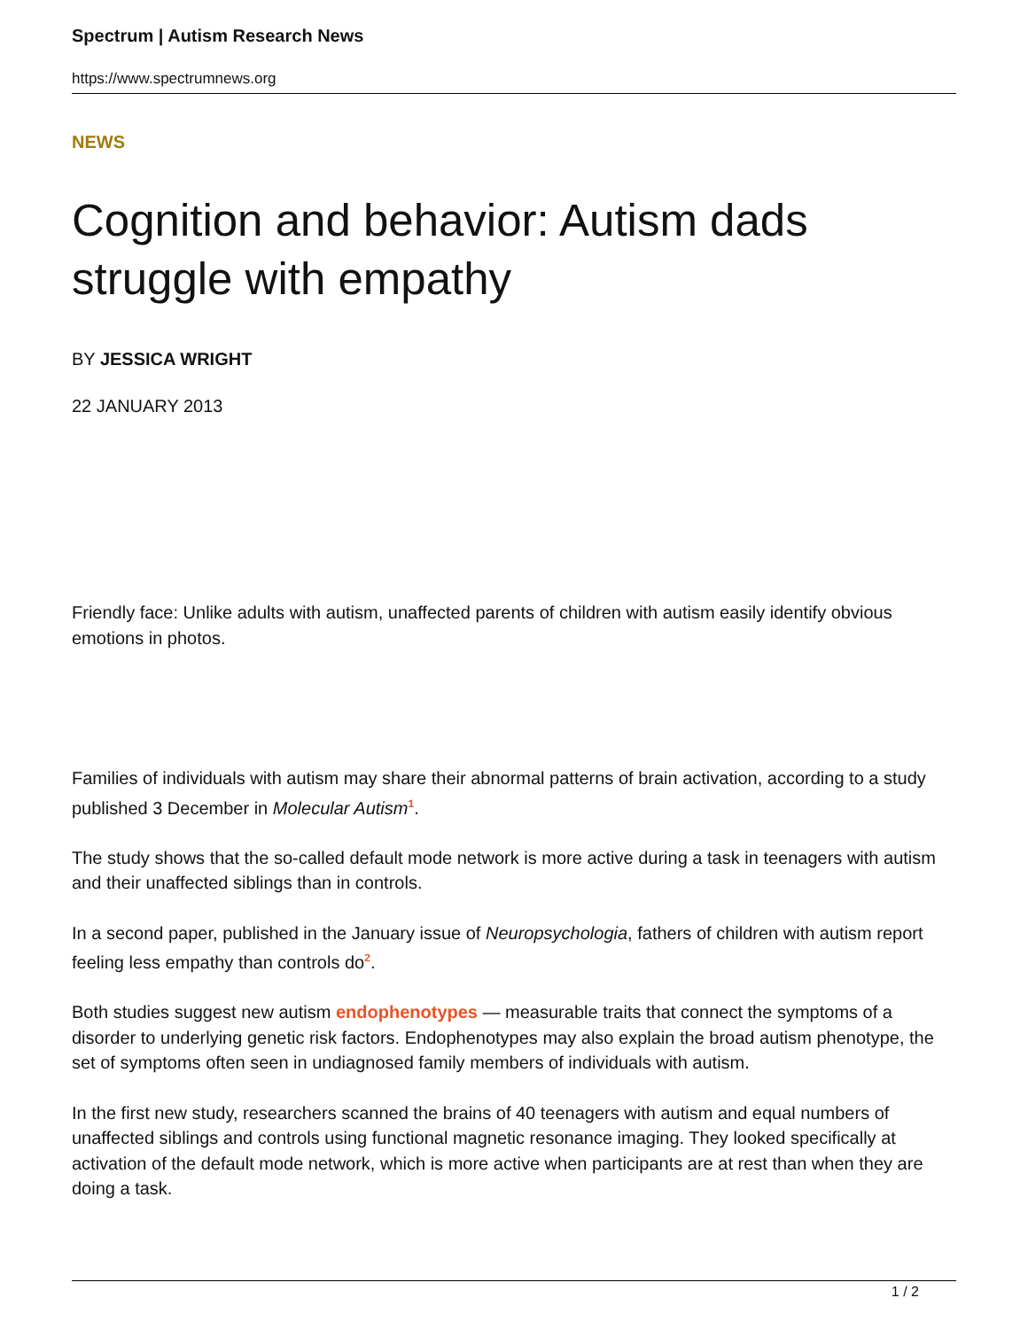Spectrum | Autism Research News
https://www.spectrumnews.org
NEWS
Cognition and behavior: Autism dads struggle with empathy
BY JESSICA WRIGHT
22 JANUARY 2013
Friendly face: Unlike adults with autism, unaffected parents of children with autism easily identify obvious emotions in photos.
Families of individuals with autism may share their abnormal patterns of brain activation, according to a study published 3 December in Molecular Autism<sup>1</sup>.
The study shows that the so-called default mode network is more active during a task in teenagers with autism and their unaffected siblings than in controls.
In a second paper, published in the January issue of Neuropsychologia, fathers of children with autism report feeling less empathy than controls do<sup>2</sup>.
Both studies suggest new autism endophenotypes — measurable traits that connect the symptoms of a disorder to underlying genetic risk factors. Endophenotypes may also explain the broad autism phenotype, the set of symptoms often seen in undiagnosed family members of individuals with autism.
In the first new study, researchers scanned the brains of 40 teenagers with autism and equal numbers of unaffected siblings and controls using functional magnetic resonance imaging. They looked specifically at activation of the default mode network, which is more active when participants are at rest than when they are doing a task.
1 / 2